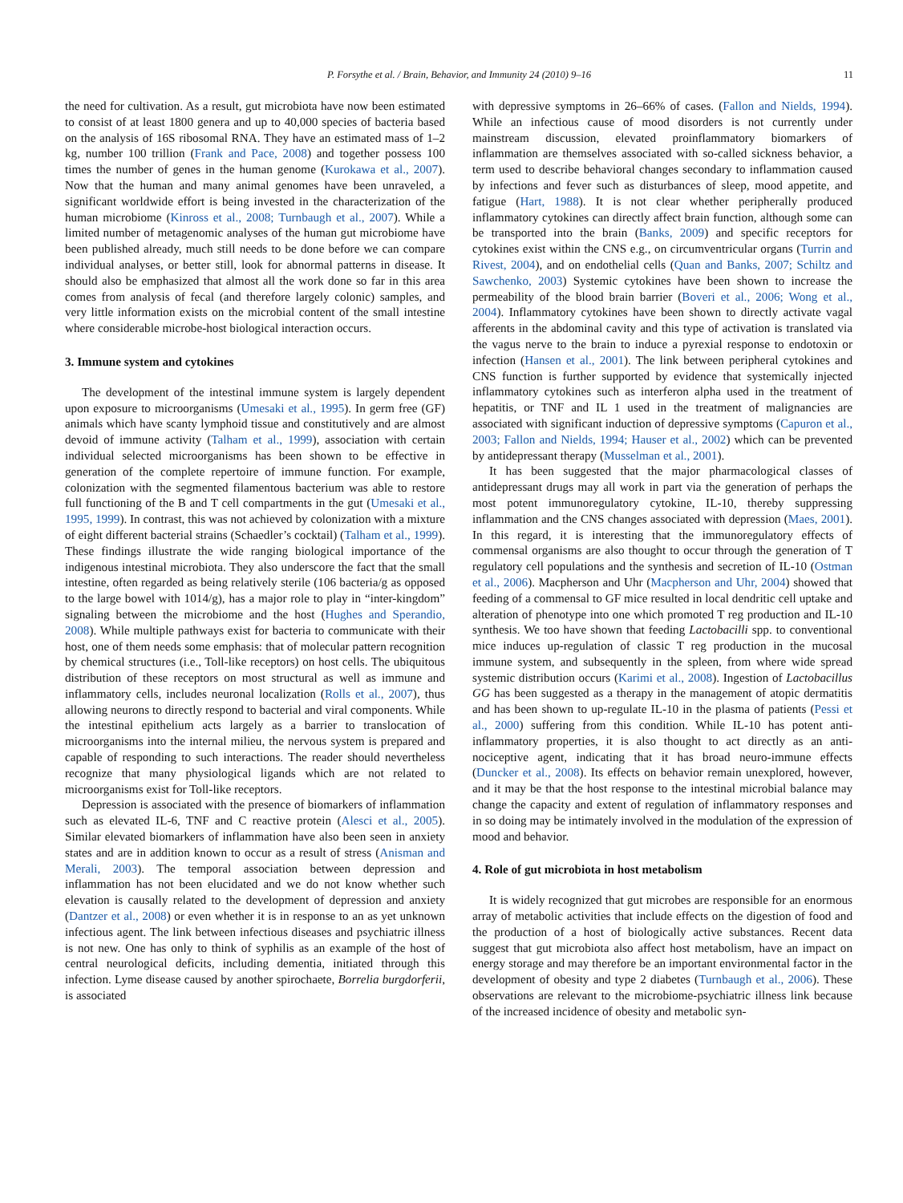P. Forsythe et al. / Brain, Behavior, and Immunity 24 (2010) 9–16 11
the need for cultivation. As a result, gut microbiota have now been estimated to consist of at least 1800 genera and up to 40,000 species of bacteria based on the analysis of 16S ribosomal RNA. They have an estimated mass of 1–2 kg, number 100 trillion (Frank and Pace, 2008) and together possess 100 times the number of genes in the human genome (Kurokawa et al., 2007). Now that the human and many animal genomes have been unraveled, a significant worldwide effort is being invested in the characterization of the human microbiome (Kinross et al., 2008; Turnbaugh et al., 2007). While a limited number of metagenomic analyses of the human gut microbiome have been published already, much still needs to be done before we can compare individual analyses, or better still, look for abnormal patterns in disease. It should also be emphasized that almost all the work done so far in this area comes from analysis of fecal (and therefore largely colonic) samples, and very little information exists on the microbial content of the small intestine where considerable microbe-host biological interaction occurs.
3. Immune system and cytokines
The development of the intestinal immune system is largely dependent upon exposure to microorganisms (Umesaki et al., 1995). In germ free (GF) animals which have scanty lymphoid tissue and constitutively and are almost devoid of immune activity (Talham et al., 1999), association with certain individual selected microorganisms has been shown to be effective in generation of the complete repertoire of immune function. For example, colonization with the segmented filamentous bacterium was able to restore full functioning of the B and T cell compartments in the gut (Umesaki et al., 1995, 1999). In contrast, this was not achieved by colonization with a mixture of eight different bacterial strains (Schaedler’s cocktail) (Talham et al., 1999). These findings illustrate the wide ranging biological importance of the indigenous intestinal microbiota. They also underscore the fact that the small intestine, often regarded as being relatively sterile (106 bacteria/g as opposed to the large bowel with 1014/g), has a major role to play in “inter-kingdom” signaling between the microbiome and the host (Hughes and Sperandio, 2008). While multiple pathways exist for bacteria to communicate with their host, one of them needs some emphasis: that of molecular pattern recognition by chemical structures (i.e., Toll-like receptors) on host cells. The ubiquitous distribution of these receptors on most structural as well as immune and inflammatory cells, includes neuronal localization (Rolls et al., 2007), thus allowing neurons to directly respond to bacterial and viral components. While the intestinal epithelium acts largely as a barrier to translocation of microorganisms into the internal milieu, the nervous system is prepared and capable of responding to such interactions. The reader should nevertheless recognize that many physiological ligands which are not related to microorganisms exist for Toll-like receptors.
Depression is associated with the presence of biomarkers of inflammation such as elevated IL-6, TNF and C reactive protein (Alesci et al., 2005). Similar elevated biomarkers of inflammation have also been seen in anxiety states and are in addition known to occur as a result of stress (Anisman and Merali, 2003). The temporal association between depression and inflammation has not been elucidated and we do not know whether such elevation is causally related to the development of depression and anxiety (Dantzer et al., 2008) or even whether it is in response to an as yet unknown infectious agent. The link between infectious diseases and psychiatric illness is not new. One has only to think of syphilis as an example of the host of central neurological deficits, including dementia, initiated through this infection. Lyme disease caused by another spirochaete, Borrelia burgdorferii, is associated
with depressive symptoms in 26–66% of cases. (Fallon and Nields, 1994). While an infectious cause of mood disorders is not currently under mainstream discussion, elevated proinflammatory biomarkers of inflammation are themselves associated with so-called sickness behavior, a term used to describe behavioral changes secondary to inflammation caused by infections and fever such as disturbances of sleep, mood appetite, and fatigue (Hart, 1988). It is not clear whether peripherally produced inflammatory cytokines can directly affect brain function, although some can be transported into the brain (Banks, 2009) and specific receptors for cytokines exist within the CNS e.g., on circumventricular organs (Turrin and Rivest, 2004), and on endothelial cells (Quan and Banks, 2007; Schiltz and Sawchenko, 2003) Systemic cytokines have been shown to increase the permeability of the blood brain barrier (Boveri et al., 2006; Wong et al., 2004). Inflammatory cytokines have been shown to directly activate vagal afferents in the abdominal cavity and this type of activation is translated via the vagus nerve to the brain to induce a pyrexial response to endotoxin or infection (Hansen et al., 2001). The link between peripheral cytokines and CNS function is further supported by evidence that systemically injected inflammatory cytokines such as interferon alpha used in the treatment of hepatitis, or TNF and IL 1 used in the treatment of malignancies are associated with significant induction of depressive symptoms (Capuron et al., 2003; Fallon and Nields, 1994; Hauser et al., 2002) which can be prevented by antidepressant therapy (Musselman et al., 2001).
It has been suggested that the major pharmacological classes of antidepressant drugs may all work in part via the generation of perhaps the most potent immunoregulatory cytokine, IL-10, thereby suppressing inflammation and the CNS changes associated with depression (Maes, 2001). In this regard, it is interesting that the immunoregulatory effects of commensal organisms are also thought to occur through the generation of T regulatory cell populations and the synthesis and secretion of IL-10 (Ostman et al., 2006). Macpherson and Uhr (Macpherson and Uhr, 2004) showed that feeding of a commensal to GF mice resulted in local dendritic cell uptake and alteration of phenotype into one which promoted T reg production and IL-10 synthesis. We too have shown that feeding Lactobacilli spp. to conventional mice induces up-regulation of classic T reg production in the mucosal immune system, and subsequently in the spleen, from where wide spread systemic distribution occurs (Karimi et al., 2008). Ingestion of Lactobacillus GG has been suggested as a therapy in the management of atopic dermatitis and has been shown to up-regulate IL-10 in the plasma of patients (Pessi et al., 2000) suffering from this condition. While IL-10 has potent anti-inflammatory properties, it is also thought to act directly as an anti-nociceptive agent, indicating that it has broad neuro-immune effects (Duncker et al., 2008). Its effects on behavior remain unexplored, however, and it may be that the host response to the intestinal microbial balance may change the capacity and extent of regulation of inflammatory responses and in so doing may be intimately involved in the modulation of the expression of mood and behavior.
4. Role of gut microbiota in host metabolism
It is widely recognized that gut microbes are responsible for an enormous array of metabolic activities that include effects on the digestion of food and the production of a host of biologically active substances. Recent data suggest that gut microbiota also affect host metabolism, have an impact on energy storage and may therefore be an important environmental factor in the development of obesity and type 2 diabetes (Turnbaugh et al., 2006). These observations are relevant to the microbiome-psychiatric illness link because of the increased incidence of obesity and metabolic syn-